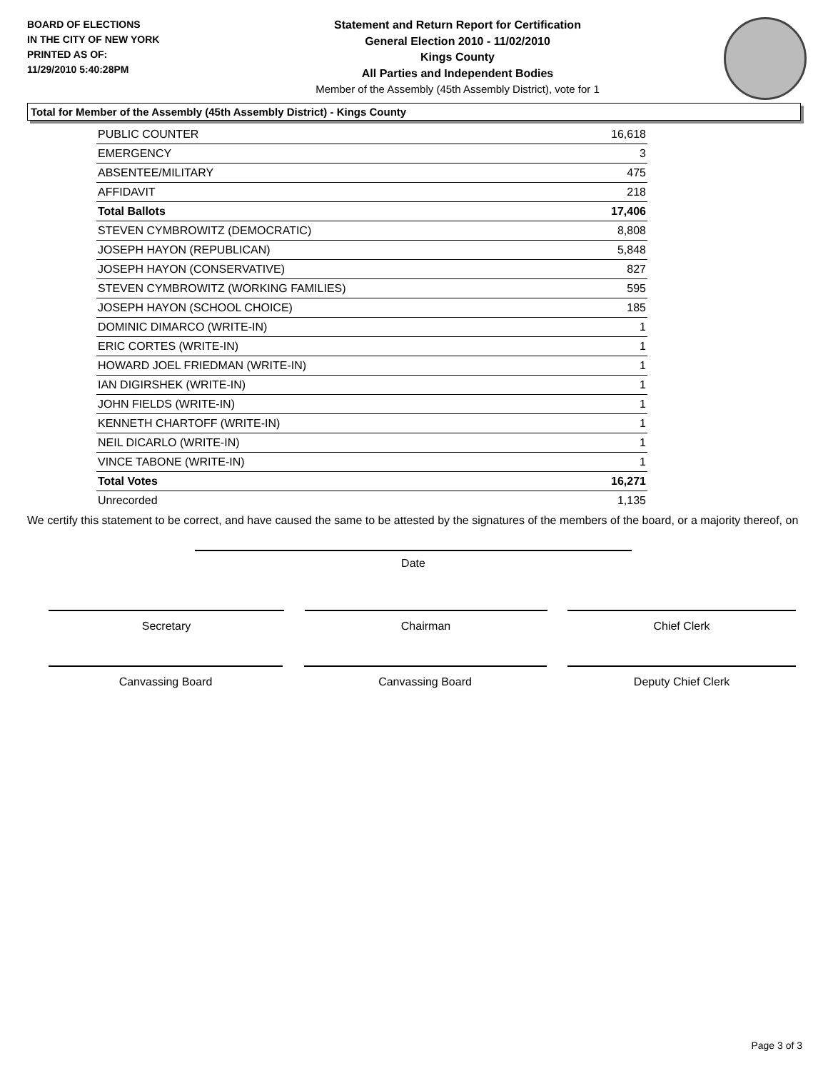BOARD OF ELECTIONS
IN THE CITY OF NEW YORK
PRINTED AS OF:
11/29/2010 5:40:28PM
Statement and Return Report for Certification
General Election 2010 - 11/02/2010
Kings County
All Parties and Independent Bodies
Member of the Assembly (45th Assembly District), vote for 1
Total for Member of the Assembly (45th Assembly District) - Kings County
| PUBLIC COUNTER | 16,618 |
| EMERGENCY | 3 |
| ABSENTEE/MILITARY | 475 |
| AFFIDAVIT | 218 |
| Total Ballots | 17,406 |
| STEVEN CYMBROWITZ (DEMOCRATIC) | 8,808 |
| JOSEPH HAYON (REPUBLICAN) | 5,848 |
| JOSEPH HAYON (CONSERVATIVE) | 827 |
| STEVEN CYMBROWITZ (WORKING FAMILIES) | 595 |
| JOSEPH HAYON (SCHOOL CHOICE) | 185 |
| DOMINIC DIMARCO (WRITE-IN) | 1 |
| ERIC CORTES (WRITE-IN) | 1 |
| HOWARD JOEL FRIEDMAN (WRITE-IN) | 1 |
| IAN DIGIRSHEK (WRITE-IN) | 1 |
| JOHN FIELDS (WRITE-IN) | 1 |
| KENNETH CHARTOFF (WRITE-IN) | 1 |
| NEIL DICARLO (WRITE-IN) | 1 |
| VINCE TABONE (WRITE-IN) | 1 |
| Total Votes | 16,271 |
| Unrecorded | 1,135 |
We certify this statement to be correct, and have caused the same to be attested by the signatures of the members of the board, or a majority thereof, on
Date
Secretary Chairman Chief Clerk
Canvassing Board Canvassing Board Deputy Chief Clerk
Page 3 of 3